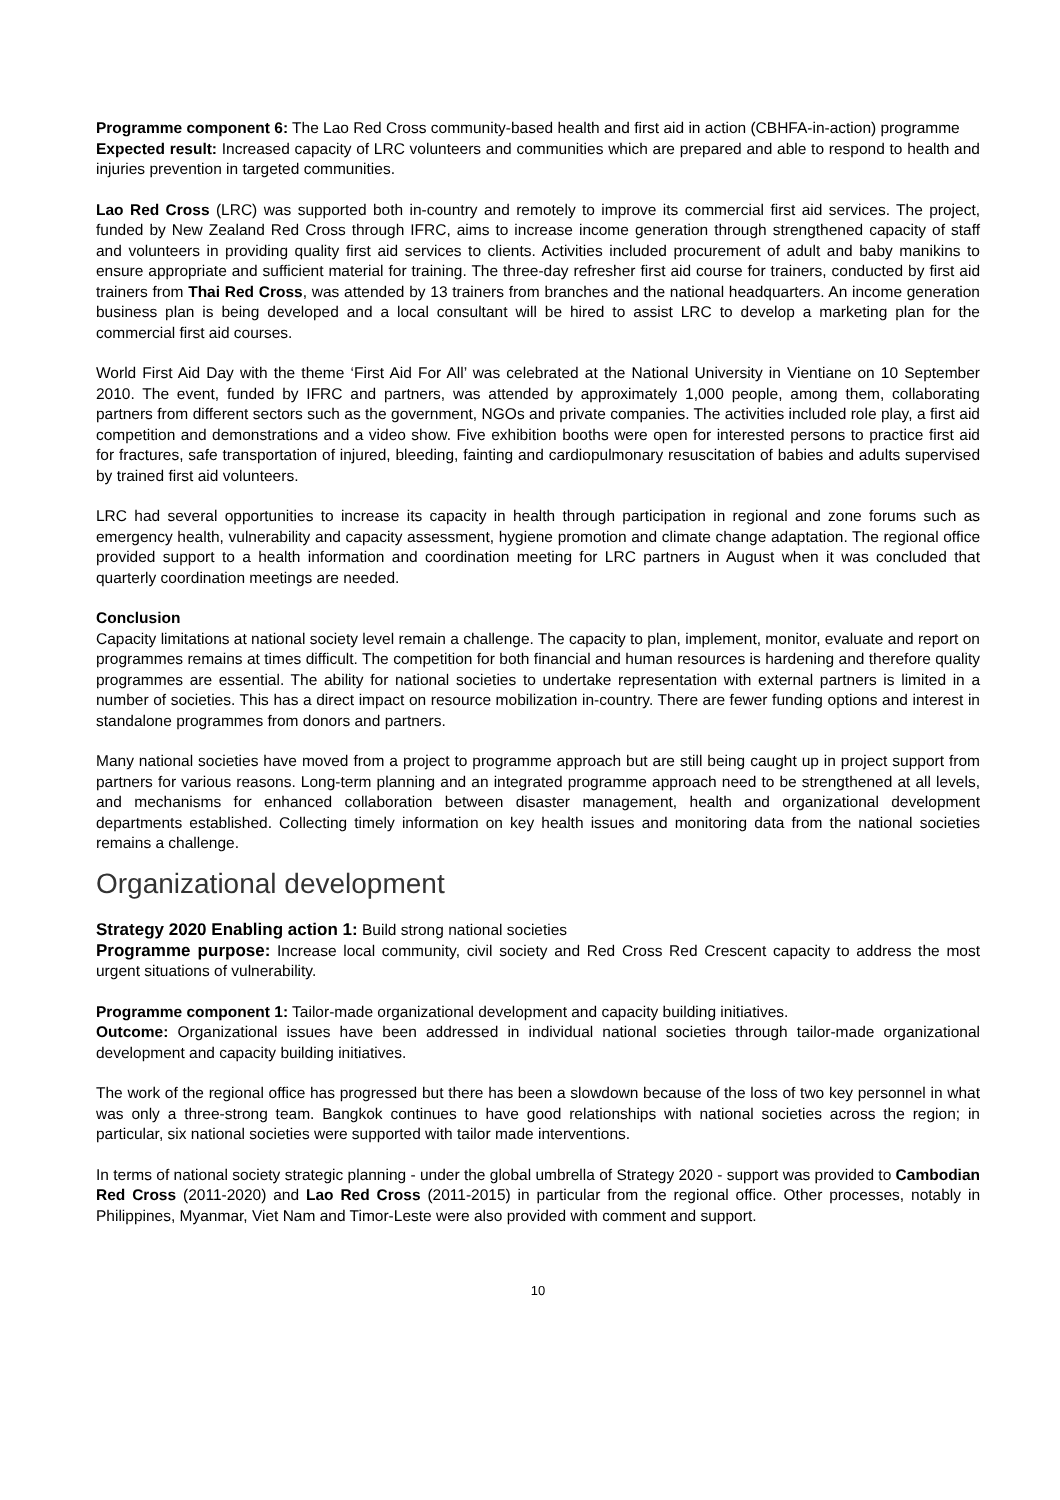Programme component 6: The Lao Red Cross community-based health and first aid in action (CBHFA-in-action) programme
Expected result: Increased capacity of LRC volunteers and communities which are prepared and able to respond to health and injuries prevention in targeted communities.
Lao Red Cross (LRC) was supported both in-country and remotely to improve its commercial first aid services. The project, funded by New Zealand Red Cross through IFRC, aims to increase income generation through strengthened capacity of staff and volunteers in providing quality first aid services to clients. Activities included procurement of adult and baby manikins to ensure appropriate and sufficient material for training. The three-day refresher first aid course for trainers, conducted by first aid trainers from Thai Red Cross, was attended by 13 trainers from branches and the national headquarters. An income generation business plan is being developed and a local consultant will be hired to assist LRC to develop a marketing plan for the commercial first aid courses.
World First Aid Day with the theme ‘First Aid For All’ was celebrated at the National University in Vientiane on 10 September 2010. The event, funded by IFRC and partners, was attended by approximately 1,000 people, among them, collaborating partners from different sectors such as the government, NGOs and private companies. The activities included role play, a first aid competition and demonstrations and a video show. Five exhibition booths were open for interested persons to practice first aid for fractures, safe transportation of injured, bleeding, fainting and cardiopulmonary resuscitation of babies and adults supervised by trained first aid volunteers.
LRC had several opportunities to increase its capacity in health through participation in regional and zone forums such as emergency health, vulnerability and capacity assessment, hygiene promotion and climate change adaptation. The regional office provided support to a health information and coordination meeting for LRC partners in August when it was concluded that quarterly coordination meetings are needed.
Conclusion
Capacity limitations at national society level remain a challenge. The capacity to plan, implement, monitor, evaluate and report on programmes remains at times difficult. The competition for both financial and human resources is hardening and therefore quality programmes are essential. The ability for national societies to undertake representation with external partners is limited in a number of societies. This has a direct impact on resource mobilization in-country. There are fewer funding options and interest in standalone programmes from donors and partners.
Many national societies have moved from a project to programme approach but are still being caught up in project support from partners for various reasons. Long-term planning and an integrated programme approach need to be strengthened at all levels, and mechanisms for enhanced collaboration between disaster management, health and organizational development departments established. Collecting timely information on key health issues and monitoring data from the national societies remains a challenge.
Organizational development
Strategy 2020 Enabling action 1: Build strong national societies
Programme purpose: Increase local community, civil society and Red Cross Red Crescent capacity to address the most urgent situations of vulnerability.
Programme component 1: Tailor-made organizational development and capacity building initiatives.
Outcome: Organizational issues have been addressed in individual national societies through tailor-made organizational development and capacity building initiatives.
The work of the regional office has progressed but there has been a slowdown because of the loss of two key personnel in what was only a three-strong team. Bangkok continues to have good relationships with national societies across the region; in particular, six national societies were supported with tailor made interventions.
In terms of national society strategic planning - under the global umbrella of Strategy 2020 - support was provided to Cambodian Red Cross (2011-2020) and Lao Red Cross (2011-2015) in particular from the regional office. Other processes, notably in Philippines, Myanmar, Viet Nam and Timor-Leste were also provided with comment and support.
10